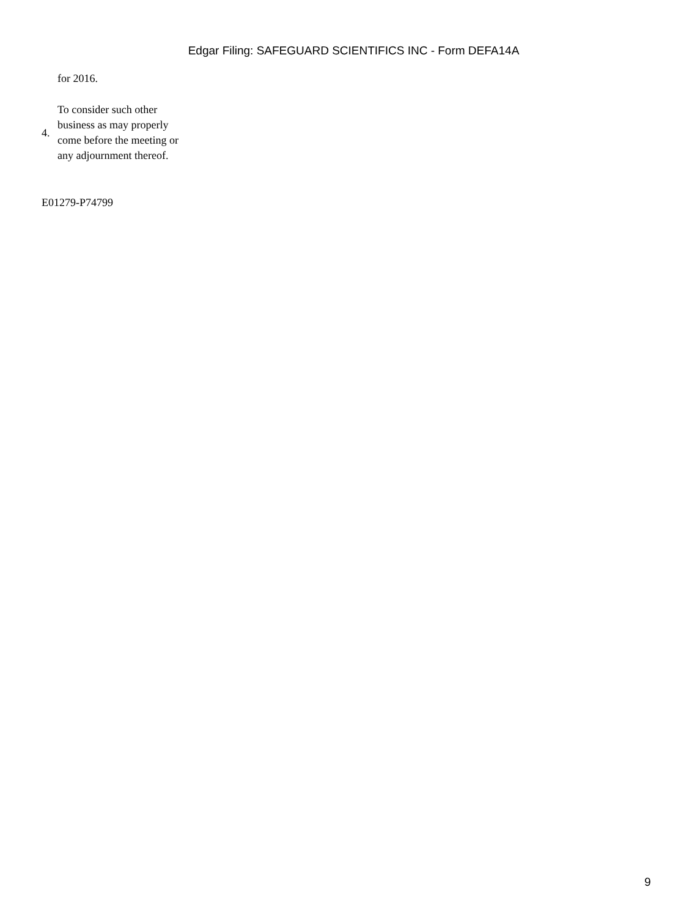Edgar Filing: SAFEGUARD SCIENTIFICS INC - Form DEFA14A
for 2016.
4. To consider such other business as may properly come before the meeting or any adjournment thereof.
E01279-P74799
9